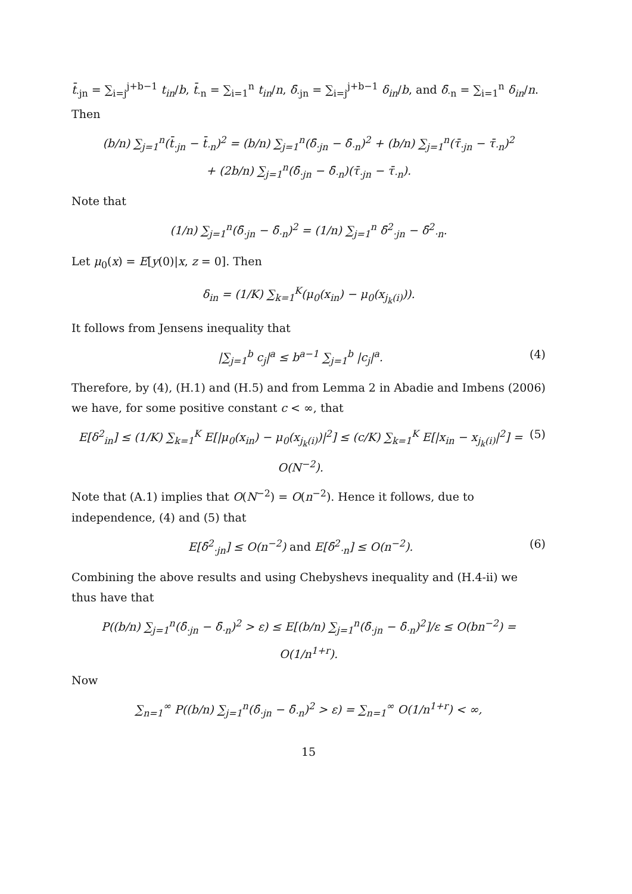t̄<sub>·jn</sub> = ∑<sub>i=j</sub><sup>j+b−1</sup> t<sub>in</sub>/b, t̄<sub>·n</sub> = ∑<sub>i=1</sub><sup>n</sup> t<sub>in</sub>/n, δ̄<sub>·jn</sub> = ∑<sub>i=j</sub><sup>j+b−1</sup> δ<sub>in</sub>/b, and δ̄<sub>·n</sub> = ∑<sub>i=1</sub><sup>n</sup> δ<sub>in</sub>/n. Then
(b/n) ∑<sub>j=1</sub><sup>n</sup>(t̄<sub>·jn</sub> − t̄<sub>·n</sub>)<sup>2</sup> = (b/n) ∑<sub>j=1</sub><sup>n</sup>(δ̄<sub>·jn</sub> − δ̄<sub>·n</sub>)<sup>2</sup> + (b/n) ∑<sub>j=1</sub><sup>n</sup>(τ̄<sub>·jn</sub> − τ̄<sub>·n</sub>)<sup>2</sup>
+ (2b/n) ∑<sub>j=1</sub><sup>n</sup>(δ̄<sub>·jn</sub> − δ̄<sub>·n</sub>)(τ̄<sub>·jn</sub> − τ̄<sub>·n</sub>).
Note that
(1/n) ∑<sub>j=1</sub><sup>n</sup>(δ̄<sub>·jn</sub> − δ̄<sub>·n</sub>)<sup>2</sup> = (1/n) ∑<sub>j=1</sub><sup>n</sup> δ̄<sup>2</sup><sub>·jn</sub> − δ̄<sup>2</sup><sub>·n</sub>.
Let μ<sub>0</sub>(x) = E[y(0)|x, z = 0]. Then
δ<sub>in</sub> = (1/K) ∑<sub>k=1</sub><sup>K</sup>(μ<sub>0</sub>(x<sub>in</sub>) − μ<sub>0</sub>(x<sub>j<sub>k</sub>(i)</sub>)).
It follows from Jensens inequality that
|∑<sub>j=1</sub><sup>b</sup> c<sub>j</sub>|<sup>a</sup> ≤ b<sup>a−1</sup> ∑<sub>j=1</sub><sup>b</sup> |c<sub>j</sub>|<sup>a</sup>. (4)
Therefore, by (4), (H.1) and (H.5) and from Lemma 2 in Abadie and Imbens (2006) we have, for some positive constant c < ∞, that
E[δ<sup>2</sup><sub>in</sub>] ≤ (1/K) ∑<sub>k=1</sub><sup>K</sup> E[|μ<sub>0</sub>(x<sub>in</sub>) − μ<sub>0</sub>(x<sub>j<sub>k</sub>(i)</sub>)|<sup>2</sup>] ≤ (c/K) ∑<sub>k=1</sub><sup>K</sup> E[|x<sub>in</sub> − x<sub>j<sub>k</sub>(i)</sub>|<sup>2</sup>] = O(N<sup>−2</sup>). (5)
Note that (A.1) implies that O(N<sup>−2</sup>) = O(n<sup>−2</sup>). Hence it follows, due to independence, (4) and (5) that
E[δ̄<sup>2</sup><sub>·jn</sub>] ≤ O(n<sup>−2</sup>) and E[δ̄<sup>2</sup><sub>·n</sub>] ≤ O(n<sup>−2</sup>). (6)
Combining the above results and using Chebyshevs inequality and (H.4-ii) we thus have that
P((b/n) ∑<sub>j=1</sub><sup>n</sup>(δ̄<sub>·jn</sub> − δ̄<sub>·n</sub>)<sup>2</sup> > ε) ≤ E[(b/n) ∑<sub>j=1</sub><sup>n</sup>(δ̄<sub>·jn</sub> − δ̄<sub>·n</sub>)<sup>2</sup>]/ε ≤ O(bn<sup>−2</sup>) = O(1/n<sup>1+r</sup>).
Now
∑<sub>n=1</sub><sup>∞</sup> P((b/n) ∑<sub>j=1</sub><sup>n</sup>(δ̄<sub>·jn</sub> − δ̄<sub>·n</sub>)<sup>2</sup> > ε) = ∑<sub>n=1</sub><sup>∞</sup> O(1/n<sup>1+r</sup>) < ∞,
15